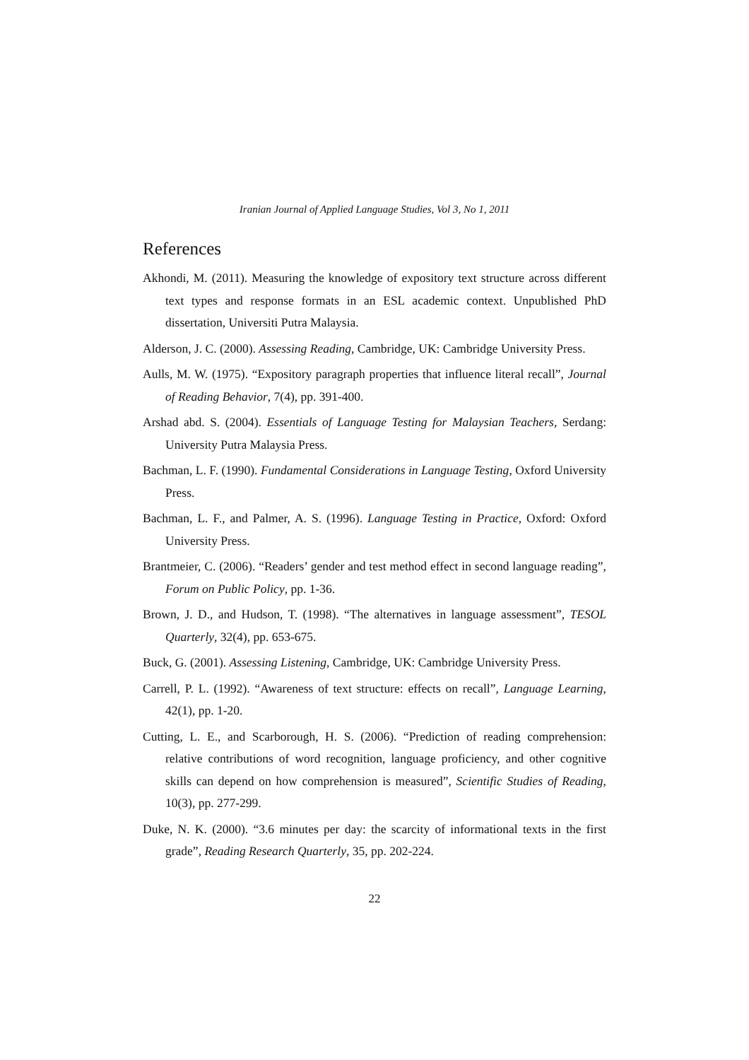Iranian Journal of Applied Language Studies, Vol 3, No 1, 2011
References
Akhondi, M. (2011). Measuring the knowledge of expository text structure across different text types and response formats in an ESL academic context. Unpublished PhD dissertation, Universiti Putra Malaysia.
Alderson, J. C. (2000). Assessing Reading, Cambridge, UK: Cambridge University Press.
Aulls, M. W. (1975). “Expository paragraph properties that influence literal recall”, Journal of Reading Behavior, 7(4), pp. 391-400.
Arshad abd. S. (2004). Essentials of Language Testing for Malaysian Teachers, Serdang: University Putra Malaysia Press.
Bachman, L. F. (1990). Fundamental Considerations in Language Testing, Oxford University Press.
Bachman, L. F., and Palmer, A. S. (1996). Language Testing in Practice, Oxford: Oxford University Press.
Brantmeier, C. (2006). “Readers’ gender and test method effect in second language reading”, Forum on Public Policy, pp. 1-36.
Brown, J. D., and Hudson, T. (1998). “The alternatives in language assessment”, TESOL Quarterly, 32(4), pp. 653-675.
Buck, G. (2001). Assessing Listening, Cambridge, UK: Cambridge University Press.
Carrell, P. L. (1992). “Awareness of text structure: effects on recall”, Language Learning, 42(1), pp. 1-20.
Cutting, L. E., and Scarborough, H. S. (2006). “Prediction of reading comprehension: relative contributions of word recognition, language proficiency, and other cognitive skills can depend on how comprehension is measured”, Scientific Studies of Reading, 10(3), pp. 277-299.
Duke, N. K. (2000). “3.6 minutes per day: the scarcity of informational texts in the first grade”, Reading Research Quarterly, 35, pp. 202-224.
22